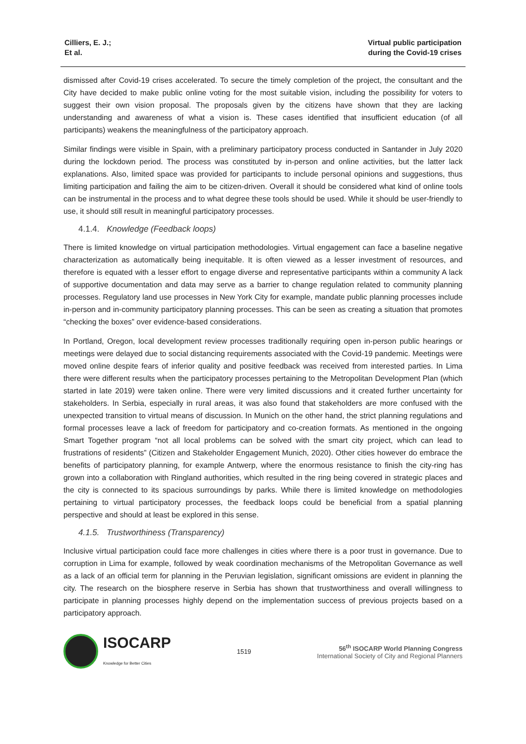Cilliers, E. J.;
Et al.
Virtual public participation
during the Covid-19 crises
dismissed after Covid-19 crises accelerated. To secure the timely completion of the project, the consultant and the City have decided to make public online voting for the most suitable vision, including the possibility for voters to suggest their own vision proposal. The proposals given by the citizens have shown that they are lacking understanding and awareness of what a vision is. These cases identified that insufficient education (of all participants) weakens the meaningfulness of the participatory approach.
Similar findings were visible in Spain, with a preliminary participatory process conducted in Santander in July 2020 during the lockdown period. The process was constituted by in-person and online activities, but the latter lack explanations. Also, limited space was provided for participants to include personal opinions and suggestions, thus limiting participation and failing the aim to be citizen-driven. Overall it should be considered what kind of online tools can be instrumental in the process and to what degree these tools should be used. While it should be user-friendly to use, it should still result in meaningful participatory processes.
4.1.4. Knowledge (Feedback loops)
There is limited knowledge on virtual participation methodologies. Virtual engagement can face a baseline negative characterization as automatically being inequitable. It is often viewed as a lesser investment of resources, and therefore is equated with a lesser effort to engage diverse and representative participants within a community A lack of supportive documentation and data may serve as a barrier to change regulation related to community planning processes. Regulatory land use processes in New York City for example, mandate public planning processes include in-person and in-community participatory planning processes. This can be seen as creating a situation that promotes “checking the boxes” over evidence-based considerations.
In Portland, Oregon, local development review processes traditionally requiring open in-person public hearings or meetings were delayed due to social distancing requirements associated with the Covid-19 pandemic. Meetings were moved online despite fears of inferior quality and positive feedback was received from interested parties. In Lima there were different results when the participatory processes pertaining to the Metropolitan Development Plan (which started in late 2019) were taken online. There were very limited discussions and it created further uncertainty for stakeholders. In Serbia, especially in rural areas, it was also found that stakeholders are more confused with the unexpected transition to virtual means of discussion. In Munich on the other hand, the strict planning regulations and formal processes leave a lack of freedom for participatory and co-creation formats. As mentioned in the ongoing Smart Together program “not all local problems can be solved with the smart city project, which can lead to frustrations of residents” (Citizen and Stakeholder Engagement Munich, 2020). Other cities however do embrace the benefits of participatory planning, for example Antwerp, where the enormous resistance to finish the city-ring has grown into a collaboration with Ringland authorities, which resulted in the ring being covered in strategic places and the city is connected to its spacious surroundings by parks. While there is limited knowledge on methodologies pertaining to virtual participatory processes, the feedback loops could be beneficial from a spatial planning perspective and should at least be explored in this sense.
4.1.5. Trustworthiness (Transparency)
Inclusive virtual participation could face more challenges in cities where there is a poor trust in governance. Due to corruption in Lima for example, followed by weak coordination mechanisms of the Metropolitan Governance as well as a lack of an official term for planning in the Peruvian legislation, significant omissions are evident in planning the city. The research on the biosphere reserve in Serbia has shown that trustworthiness and overall willingness to participate in planning processes highly depend on the implementation success of previous projects based on a participatory approach.
ISOCARP
Knowledge for Better Cities
1519
56<sup>th</sup> ISOCARP World Planning Congress
International Society of City and Regional Planners